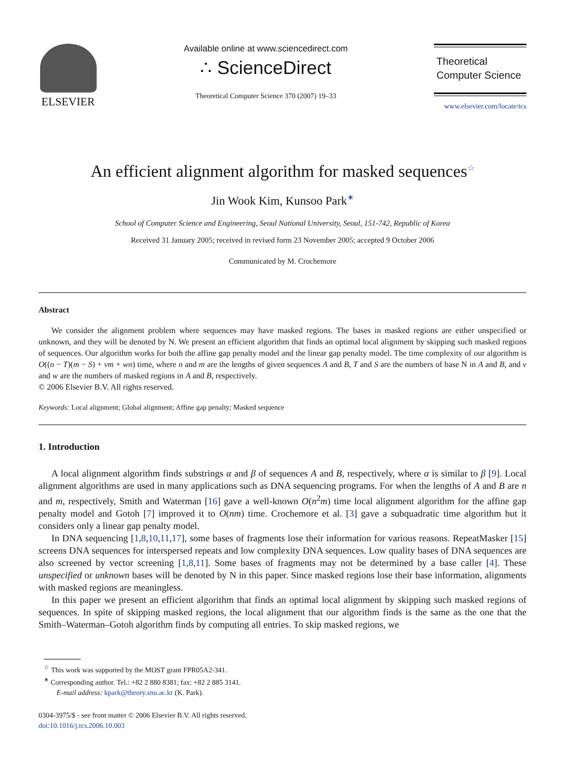ELSEVIER
Available online at www.sciencedirect.com
∴ ScienceDirect
Theoretical Computer Science 370 (2007) 19–33
Theoretical
Computer Science
www.elsevier.com/locate/tcs
An efficient alignment algorithm for masked sequences<sup>☆</sup>
Jin Wook Kim, Kunsoo Park<sup>∗</sup>
School of Computer Science and Engineering, Seoul National University, Seoul, 151-742, Republic of Korea
Received 31 January 2005; received in revised form 23 November 2005; accepted 9 October 2006
Communicated by M. Crochemore
Abstract
We consider the alignment problem where sequences may have masked regions. The bases in masked regions are either unspecified or unknown, and they will be denoted by N. We present an efficient algorithm that finds an optimal local alignment by skipping such masked regions of sequences. Our algorithm works for both the affine gap penalty model and the linear gap penalty model. The time complexity of our algorithm is O((n − T)(m − S) + vm + wn) time, where n and m are the lengths of given sequences A and B, T and S are the numbers of base N in A and B, and v and w are the numbers of masked regions in A and B, respectively.
© 2006 Elsevier B.V. All rights reserved.
Keywords: Local alignment; Global alignment; Affine gap penalty; Masked sequence
1. Introduction
A local alignment algorithm finds substrings α and β of sequences A and B, respectively, where α is similar to β [9]. Local alignment algorithms are used in many applications such as DNA sequencing programs. For when the lengths of A and B are n and m, respectively, Smith and Waterman [16] gave a well-known O(n<sup>2</sup>m) time local alignment algorithm for the affine gap penalty model and Gotoh [7] improved it to O(nm) time. Crochemore et al. [3] gave a subquadratic time algorithm but it considers only a linear gap penalty model.
In DNA sequencing [1,8,10,11,17], some bases of fragments lose their information for various reasons. RepeatMasker [15] screens DNA sequences for interspersed repeats and low complexity DNA sequences. Low quality bases of DNA sequences are also screened by vector screening [1,8,11]. Some bases of fragments may not be determined by a base caller [4]. These unspecified or unknown bases will be denoted by N in this paper. Since masked regions lose their base information, alignments with masked regions are meaningless.
In this paper we present an efficient algorithm that finds an optimal local alignment by skipping such masked regions of sequences. In spite of skipping masked regions, the local alignment that our algorithm finds is the same as the one that the Smith–Waterman–Gotoh algorithm finds by computing all entries. To skip masked regions, we
<sup>☆</sup> This work was supported by the MOST grant FPR05A2-341.
<sup>∗</sup> Corresponding author. Tel.: +82 2 880 8381; fax: +82 2 885 3141.
E-mail address: kpark@theory.snu.ac.kr (K. Park).
0304-3975/$ - see front matter © 2006 Elsevier B.V. All rights reserved.
doi:10.1016/j.tcs.2006.10.003